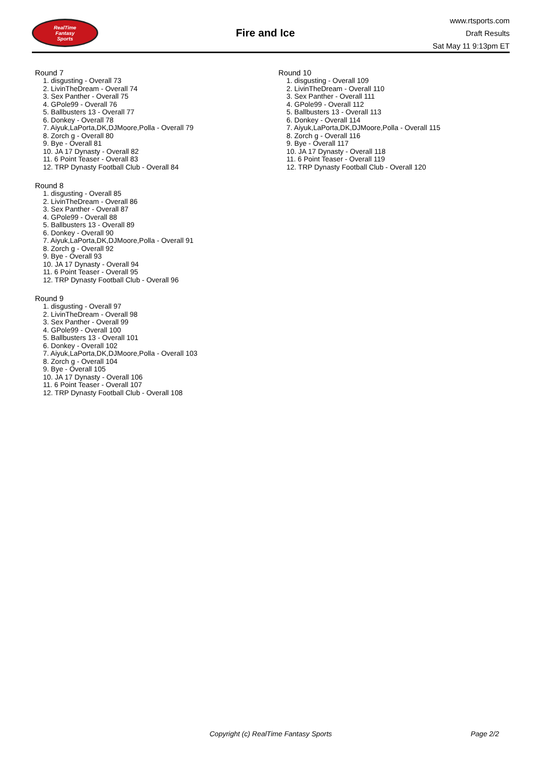RealTime
Fantasy
Sports
Fire and Ice
www.rtsports.com
Draft Results
Sat May 11 9:13pm ET
Round 7
1. disgusting - Overall 73
2. LivinTheDream - Overall 74
3. Sex Panther - Overall 75
4. GPole99 - Overall 76
5. Ballbusters 13 - Overall 77
6. Donkey - Overall 78
7. Aiyuk,LaPorta,DK,DJMoore,Polla - Overall 79
8. Zorch g - Overall 80
9. Bye - Overall 81
10. JA 17 Dynasty - Overall 82
11. 6 Point Teaser - Overall 83
12. TRP Dynasty Football Club - Overall 84
Round 8
1. disgusting - Overall 85
2. LivinTheDream - Overall 86
3. Sex Panther - Overall 87
4. GPole99 - Overall 88
5. Ballbusters 13 - Overall 89
6. Donkey - Overall 90
7. Aiyuk,LaPorta,DK,DJMoore,Polla - Overall 91
8. Zorch g - Overall 92
9. Bye - Overall 93
10. JA 17 Dynasty - Overall 94
11. 6 Point Teaser - Overall 95
12. TRP Dynasty Football Club - Overall 96
Round 9
1. disgusting - Overall 97
2. LivinTheDream - Overall 98
3. Sex Panther - Overall 99
4. GPole99 - Overall 100
5. Ballbusters 13 - Overall 101
6. Donkey - Overall 102
7. Aiyuk,LaPorta,DK,DJMoore,Polla - Overall 103
8. Zorch g - Overall 104
9. Bye - Overall 105
10. JA 17 Dynasty - Overall 106
11. 6 Point Teaser - Overall 107
12. TRP Dynasty Football Club - Overall 108
Round 10
1. disgusting - Overall 109
2. LivinTheDream - Overall 110
3. Sex Panther - Overall 111
4. GPole99 - Overall 112
5. Ballbusters 13 - Overall 113
6. Donkey - Overall 114
7. Aiyuk,LaPorta,DK,DJMoore,Polla - Overall 115
8. Zorch g - Overall 116
9. Bye - Overall 117
10. JA 17 Dynasty - Overall 118
11. 6 Point Teaser - Overall 119
12. TRP Dynasty Football Club - Overall 120
Copyright (c) RealTime Fantasy Sports Page 2/2